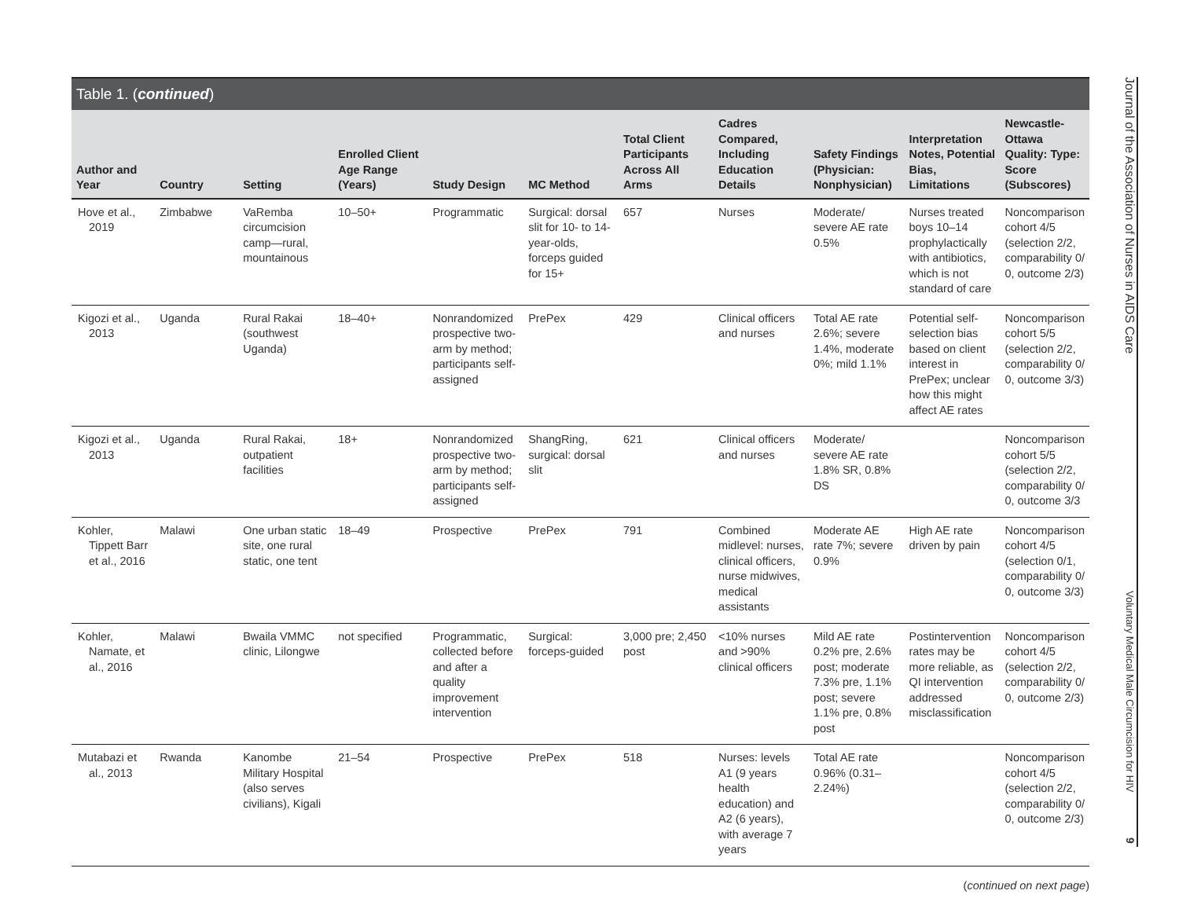Table 1. (continued)
| Author and Year | Country | Setting | Enrolled Client Age Range (Years) | Study Design | MC Method | Total Client Participants Across All Arms | Cadres Compared, Including Education Details | Safety Findings (Physician: Nonphysician) | Interpretation Notes, Potential Bias, Limitations | Newcastle-Ottawa Quality: Type: Score (Subscores) |
| --- | --- | --- | --- | --- | --- | --- | --- | --- | --- | --- |
| Hove et al., 2019 | Zimbabwe | VaRemba circumcision camp—rural, mountainous | 10–50+ | Programmatic | Surgical: dorsal slit for 10- to 14-year-olds, forceps guided for 15+ | 657 | Nurses | Moderate/ severe AE rate 0.5% | Nurses treated boys 10–14 prophylactically with antibiotics, which is not standard of care | Noncomparison cohort 4/5 (selection 2/2, comparability 0/ 0, outcome 2/3) |
| Kigozi et al., 2013 | Uganda | Rural Rakai (southwest Uganda) | 18–40+ | Nonrandomized prospective two-arm by method; participants self-assigned | PrePex | 429 | Clinical officers and nurses | Total AE rate 2.6%; severe 1.4%, moderate 0%; mild 1.1% | Potential self-selection bias based on client interest in PrePex; unclear how this might affect AE rates | Noncomparison cohort 5/5 (selection 2/2, comparability 0/ 0, outcome 3/3) |
| Kigozi et al., 2013 | Uganda | Rural Rakai, outpatient facilities | 18+ | Nonrandomized prospective two-arm by method; participants self-assigned | ShangRing, surgical: dorsal slit | 621 | Clinical officers and nurses | Moderate/ severe AE rate 1.8% SR, 0.8% DS | | Noncomparison cohort 5/5 (selection 2/2, comparability 0/ 0, outcome 3/3 |
| Kohler, Tippett Barr et al., 2016 | Malawi | One urban static site, one rural static, one tent | 18–49 | Prospective | PrePex | 791 | Combined midlevel: nurses, clinical officers, nurse midwives, medical assistants | Moderate AE rate 7%; severe 0.9% | High AE rate driven by pain | Noncomparison cohort 4/5 (selection 0/1, comparability 0/ 0, outcome 3/3) |
| Kohler, Namate, et al., 2016 | Malawi | Bwaila VMMC clinic, Lilongwe | not specified | Programmatic, collected before and after a quality improvement intervention | Surgical: forceps-guided | 3,000 pre; 2,450 post | <10% nurses and >90% clinical officers | Mild AE rate 0.2% pre, 2.6% post; moderate 7.3% pre, 1.1% post; severe 1.1% pre, 0.8% post | Postintervention rates may be more reliable, as QI intervention addressed misclassification | Noncomparison cohort 4/5 (selection 2/2, comparability 0/ 0, outcome 2/3) |
| Mutabazi et al., 2013 | Rwanda | Kanombe Military Hospital (also serves civilians), Kigali | 21–54 | Prospective | PrePex | 518 | Nurses: levels A1 (9 years health education) and A2 (6 years), with average 7 years | Total AE rate 0.96% (0.31–2.24%) | | Noncomparison cohort 4/5 (selection 2/2, comparability 0/ 0, outcome 2/3) |
(continued on next page)
Journal of the Association of Nurses in AIDS Care
Voluntary Medical Male Circumcision for HIV
9